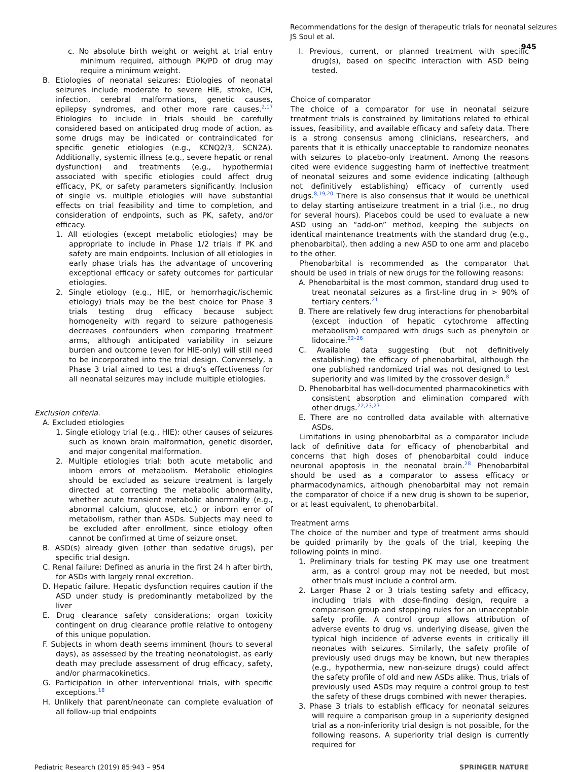Recommendations for the design of therapeutic trials for neonatal seizures
JS Soul et al.
945
c. No absolute birth weight or weight at trial entry minimum required, although PK/PD of drug may require a minimum weight.
B. Etiologies of neonatal seizures: Etiologies of neonatal seizures include moderate to severe HIE, stroke, ICH, infection, cerebral malformations, genetic causes, epilepsy syndromes, and other more rare causes.<sup>2,17</sup> Etiologies to include in trials should be carefully considered based on anticipated drug mode of action, as some drugs may be indicated or contraindicated for specific genetic etiologies (e.g., KCNQ2/3, SCN2A). Additionally, systemic illness (e.g., severe hepatic or renal dysfunction) and treatments (e.g., hypothermia) associated with specific etiologies could affect drug efficacy, PK, or safety parameters significantly. Inclusion of single vs. multiple etiologies will have substantial effects on trial feasibility and time to completion, and consideration of endpoints, such as PK, safety, and/or efficacy.
1. All etiologies (except metabolic etiologies) may be appropriate to include in Phase 1/2 trials if PK and safety are main endpoints. Inclusion of all etiologies in early phase trials has the advantage of uncovering exceptional efficacy or safety outcomes for particular etiologies.
2. Single etiology (e.g., HIE, or hemorrhagic/ischemic etiology) trials may be the best choice for Phase 3 trials testing drug efficacy because subject homogeneity with regard to seizure pathogenesis decreases confounders when comparing treatment arms, although anticipated variability in seizure burden and outcome (even for HIE-only) will still need to be incorporated into the trial design. Conversely, a Phase 3 trial aimed to test a drug’s effectiveness for all neonatal seizures may include multiple etiologies.
Exclusion criteria.
A. Excluded etiologies
1. Single etiology trial (e.g., HIE): other causes of seizures such as known brain malformation, genetic disorder, and major congenital malformation.
2. Multiple etiologies trial: both acute metabolic and inborn errors of metabolism. Metabolic etiologies should be excluded as seizure treatment is largely directed at correcting the metabolic abnormality, whether acute transient metabolic abnormality (e.g., abnormal calcium, glucose, etc.) or inborn error of metabolism, rather than ASDs. Subjects may need to be excluded after enrollment, since etiology often cannot be confirmed at time of seizure onset.
B. ASD(s) already given (other than sedative drugs), per specific trial design.
C. Renal failure: Defined as anuria in the first 24 h after birth, for ASDs with largely renal excretion.
D. Hepatic failure. Hepatic dysfunction requires caution if the ASD under study is predominantly metabolized by the liver
E. Drug clearance safety considerations; organ toxicity contingent on drug clearance profile relative to ontogeny of this unique population.
F. Subjects in whom death seems imminent (hours to several days), as assessed by the treating neonatologist, as early death may preclude assessment of drug efficacy, safety, and/or pharmacokinetics.
G. Participation in other interventional trials, with specific exceptions.<sup>18</sup>
H. Unlikely that parent/neonate can complete evaluation of all follow-up trial endpoints
I. Previous, current, or planned treatment with specific drug(s), based on specific interaction with ASD being tested.
Choice of comparator
The choice of a comparator for use in neonatal seizure treatment trials is constrained by limitations related to ethical issues, feasibility, and available efficacy and safety data. There is a strong consensus among clinicians, researchers, and parents that it is ethically unacceptable to randomize neonates with seizures to placebo-only treatment. Among the reasons cited were evidence suggesting harm of ineffective treatment of neonatal seizures and some evidence indicating (although not definitively establishing) efficacy of currently used drugs.<sup>8,19,20</sup> There is also consensus that it would be unethical to delay starting antiseizure treatment in a trial (i.e., no drug for several hours). Placebos could be used to evaluate a new ASD using an “add-on” method, keeping the subjects on identical maintenance treatments with the standard drug (e.g., phenobarbital), then adding a new ASD to one arm and placebo to the other.
Phenobarbital is recommended as the comparator that should be used in trials of new drugs for the following reasons:
A. Phenobarbital is the most common, standard drug used to treat neonatal seizures as a first-line drug in > 90% of tertiary centers.<sup>21</sup>
B. There are relatively few drug interactions for phenobarbital (except induction of hepatic cytochrome affecting metabolism) compared with drugs such as phenytoin or lidocaine.<sup>22–26</sup>
C. Available data suggesting (but not definitively establishing) the efficacy of phenobarbital, although the one published randomized trial was not designed to test superiority and was limited by the crossover design.<sup>8</sup>
D. Phenobarbital has well-documented pharmacokinetics with consistent absorption and elimination compared with other drugs.<sup>22,23,27</sup>
E. There are no controlled data available with alternative ASDs.
Limitations in using phenobarbital as a comparator include lack of definitive data for efficacy of phenobarbital and concerns that high doses of phenobarbital could induce neuronal apoptosis in the neonatal brain.<sup>28</sup> Phenobarbital should be used as a comparator to assess efficacy or pharmacodynamics, although phenobarbital may not remain the comparator of choice if a new drug is shown to be superior, or at least equivalent, to phenobarbital.
Treatment arms
The choice of the number and type of treatment arms should be guided primarily by the goals of the trial, keeping the following points in mind.
1. Preliminary trials for testing PK may use one treatment arm, as a control group may not be needed, but most other trials must include a control arm.
2. Larger Phase 2 or 3 trials testing safety and efficacy, including trials with dose-finding design, require a comparison group and stopping rules for an unacceptable safety profile. A control group allows attribution of adverse events to drug vs. underlying disease, given the typical high incidence of adverse events in critically ill neonates with seizures. Similarly, the safety profile of previously used drugs may be known, but new therapies (e.g., hypothermia, new non-seizure drugs) could affect the safety profile of old and new ASDs alike. Thus, trials of previously used ASDs may require a control group to test the safety of these drugs combined with newer therapies.
3. Phase 3 trials to establish efficacy for neonatal seizures will require a comparison group in a superiority designed trial as a non-inferiority trial design is not possible, for the following reasons. A superiority trial design is currently required for
Pediatric Research (2019) 85:943 – 954 SPRINGER NATURE